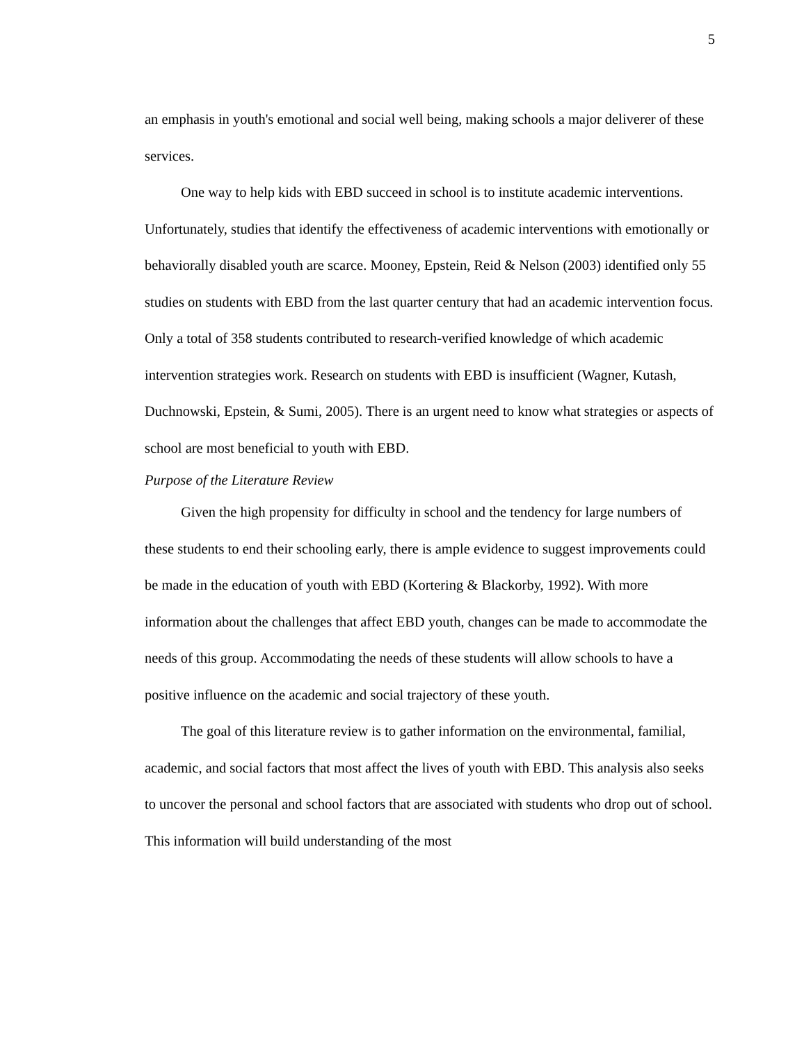5
an emphasis in youth's emotional and social well being, making schools a major deliverer of these services.
One way to help kids with EBD succeed in school is to institute academic interventions. Unfortunately, studies that identify the effectiveness of academic interventions with emotionally or behaviorally disabled youth are scarce. Mooney, Epstein, Reid & Nelson (2003) identified only 55 studies on students with EBD from the last quarter century that had an academic intervention focus. Only a total of 358 students contributed to research-verified knowledge of which academic intervention strategies work. Research on students with EBD is insufficient (Wagner, Kutash, Duchnowski, Epstein, & Sumi, 2005). There is an urgent need to know what strategies or aspects of school are most beneficial to youth with EBD.
Purpose of the Literature Review
Given the high propensity for difficulty in school and the tendency for large numbers of these students to end their schooling early, there is ample evidence to suggest improvements could be made in the education of youth with EBD (Kortering & Blackorby, 1992). With more information about the challenges that affect EBD youth, changes can be made to accommodate the needs of this group. Accommodating the needs of these students will allow schools to have a positive influence on the academic and social trajectory of these youth.
The goal of this literature review is to gather information on the environmental, familial, academic, and social factors that most affect the lives of youth with EBD. This analysis also seeks to uncover the personal and school factors that are associated with students who drop out of school. This information will build understanding of the most